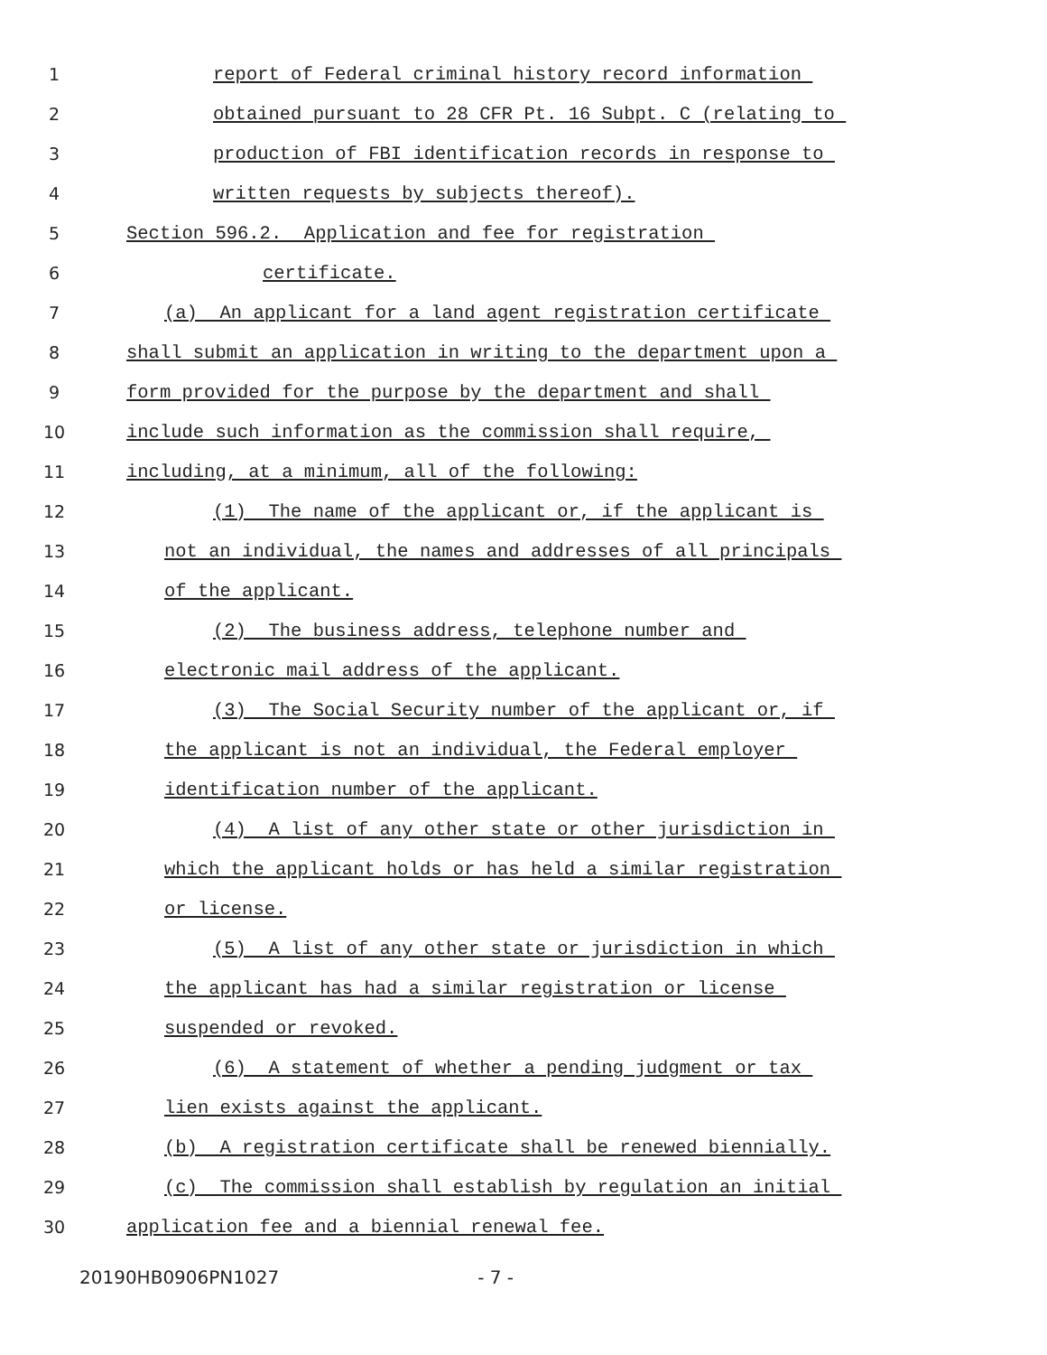1 report of Federal criminal history record information
2 obtained pursuant to 28 CFR Pt. 16 Subpt. C (relating to
3 production of FBI identification records in response to
4 written requests by subjects thereof).
5 Section 596.2. Application and fee for registration
6 certificate.
7 (a) An applicant for a land agent registration certificate
8 shall submit an application in writing to the department upon a
9 form provided for the purpose by the department and shall
10 include such information as the commission shall require,
11 including, at a minimum, all of the following:
12 (1) The name of the applicant or, if the applicant is
13 not an individual, the names and addresses of all principals
14 of the applicant.
15 (2) The business address, telephone number and
16 electronic mail address of the applicant.
17 (3) The Social Security number of the applicant or, if
18 the applicant is not an individual, the Federal employer
19 identification number of the applicant.
20 (4) A list of any other state or other jurisdiction in
21 which the applicant holds or has held a similar registration
22 or license.
23 (5) A list of any other state or jurisdiction in which
24 the applicant has had a similar registration or license
25 suspended or revoked.
26 (6) A statement of whether a pending judgment or tax
27 lien exists against the applicant.
28 (b) A registration certificate shall be renewed biennially.
29 (c) The commission shall establish by regulation an initial
30 application fee and a biennial renewal fee.
20190HB0906PN1027 - 7 -